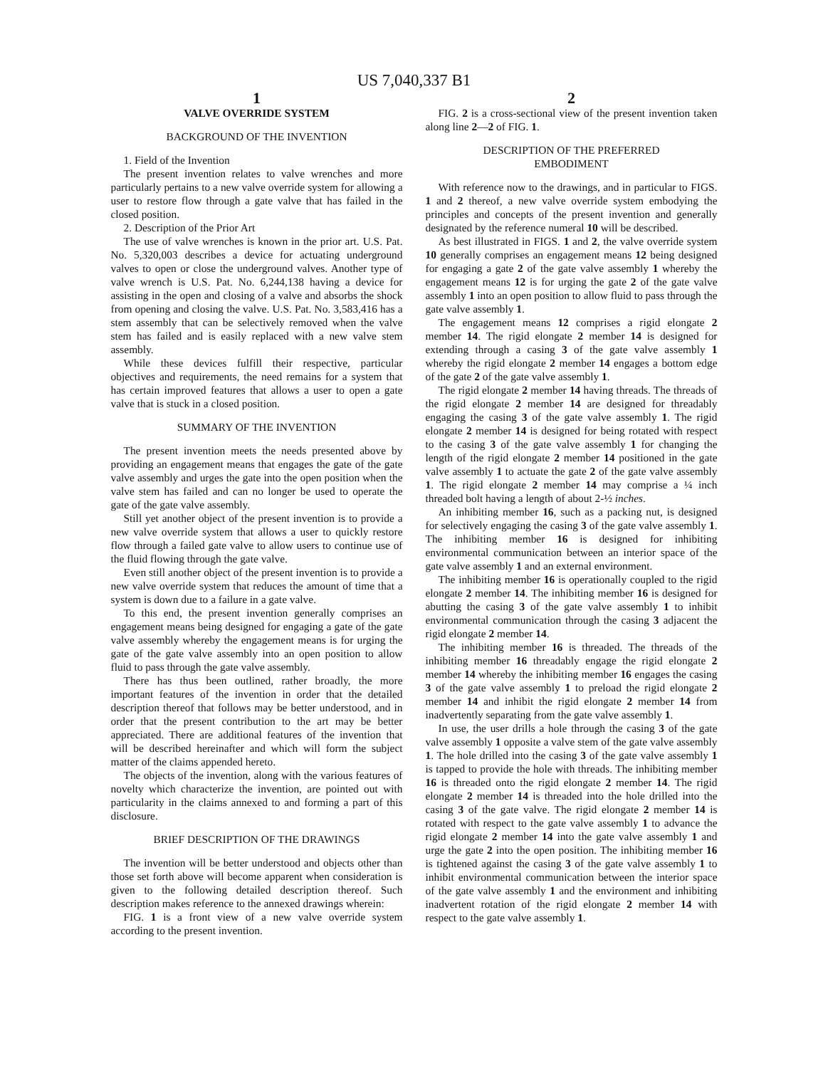US 7,040,337 B1
1
VALVE OVERRIDE SYSTEM
BACKGROUND OF THE INVENTION
1. Field of the Invention
The present invention relates to valve wrenches and more particularly pertains to a new valve override system for allowing a user to restore flow through a gate valve that has failed in the closed position.
2. Description of the Prior Art
The use of valve wrenches is known in the prior art. U.S. Pat. No. 5,320,003 describes a device for actuating underground valves to open or close the underground valves. Another type of valve wrench is U.S. Pat. No. 6,244,138 having a device for assisting in the open and closing of a valve and absorbs the shock from opening and closing the valve. U.S. Pat. No. 3,583,416 has a stem assembly that can be selectively removed when the valve stem has failed and is easily replaced with a new valve stem assembly.
While these devices fulfill their respective, particular objectives and requirements, the need remains for a system that has certain improved features that allows a user to open a gate valve that is stuck in a closed position.
SUMMARY OF THE INVENTION
The present invention meets the needs presented above by providing an engagement means that engages the gate of the gate valve assembly and urges the gate into the open position when the valve stem has failed and can no longer be used to operate the gate of the gate valve assembly.
Still yet another object of the present invention is to provide a new valve override system that allows a user to quickly restore flow through a failed gate valve to allow users to continue use of the fluid flowing through the gate valve.
Even still another object of the present invention is to provide a new valve override system that reduces the amount of time that a system is down due to a failure in a gate valve.
To this end, the present invention generally comprises an engagement means being designed for engaging a gate of the gate valve assembly whereby the engagement means is for urging the gate of the gate valve assembly into an open position to allow fluid to pass through the gate valve assembly.
There has thus been outlined, rather broadly, the more important features of the invention in order that the detailed description thereof that follows may be better understood, and in order that the present contribution to the art may be better appreciated. There are additional features of the invention that will be described hereinafter and which will form the subject matter of the claims appended hereto.
The objects of the invention, along with the various features of novelty which characterize the invention, are pointed out with particularity in the claims annexed to and forming a part of this disclosure.
BRIEF DESCRIPTION OF THE DRAWINGS
The invention will be better understood and objects other than those set forth above will become apparent when consideration is given to the following detailed description thereof. Such description makes reference to the annexed drawings wherein:
FIG. 1 is a front view of a new valve override system according to the present invention.
2
FIG. 2 is a cross-sectional view of the present invention taken along line 2—2 of FIG. 1.
DESCRIPTION OF THE PREFERRED
EMBODIMENT
With reference now to the drawings, and in particular to FIGS. 1 and 2 thereof, a new valve override system embodying the principles and concepts of the present invention and generally designated by the reference numeral 10 will be described.
As best illustrated in FIGS. 1 and 2, the valve override system 10 generally comprises an engagement means 12 being designed for engaging a gate 2 of the gate valve assembly 1 whereby the engagement means 12 is for urging the gate 2 of the gate valve assembly 1 into an open position to allow fluid to pass through the gate valve assembly 1.
The engagement means 12 comprises a rigid elongate 2 member 14. The rigid elongate 2 member 14 is designed for extending through a casing 3 of the gate valve assembly 1 whereby the rigid elongate 2 member 14 engages a bottom edge of the gate 2 of the gate valve assembly 1.
The rigid elongate 2 member 14 having threads. The threads of the rigid elongate 2 member 14 are designed for threadably engaging the casing 3 of the gate valve assembly 1. The rigid elongate 2 member 14 is designed for being rotated with respect to the casing 3 of the gate valve assembly 1 for changing the length of the rigid elongate 2 member 14 positioned in the gate valve assembly 1 to actuate the gate 2 of the gate valve assembly 1. The rigid elongate 2 member 14 may comprise a ¼ inch threaded bolt having a length of about 2-½ inches.
An inhibiting member 16, such as a packing nut, is designed for selectively engaging the casing 3 of the gate valve assembly 1. The inhibiting member 16 is designed for inhibiting environmental communication between an interior space of the gate valve assembly 1 and an external environment.
The inhibiting member 16 is operationally coupled to the rigid elongate 2 member 14. The inhibiting member 16 is designed for abutting the casing 3 of the gate valve assembly 1 to inhibit environmental communication through the casing 3 adjacent the rigid elongate 2 member 14.
The inhibiting member 16 is threaded. The threads of the inhibiting member 16 threadably engage the rigid elongate 2 member 14 whereby the inhibiting member 16 engages the casing 3 of the gate valve assembly 1 to preload the rigid elongate 2 member 14 and inhibit the rigid elongate 2 member 14 from inadvertently separating from the gate valve assembly 1.
In use, the user drills a hole through the casing 3 of the gate valve assembly 1 opposite a valve stem of the gate valve assembly 1. The hole drilled into the casing 3 of the gate valve assembly 1 is tapped to provide the hole with threads. The inhibiting member 16 is threaded onto the rigid elongate 2 member 14. The rigid elongate 2 member 14 is threaded into the hole drilled into the casing 3 of the gate valve. The rigid elongate 2 member 14 is rotated with respect to the gate valve assembly 1 to advance the rigid elongate 2 member 14 into the gate valve assembly 1 and urge the gate 2 into the open position. The inhibiting member 16 is tightened against the casing 3 of the gate valve assembly 1 to inhibit environmental communication between the interior space of the gate valve assembly 1 and the environment and inhibiting inadvertent rotation of the rigid elongate 2 member 14 with respect to the gate valve assembly 1.